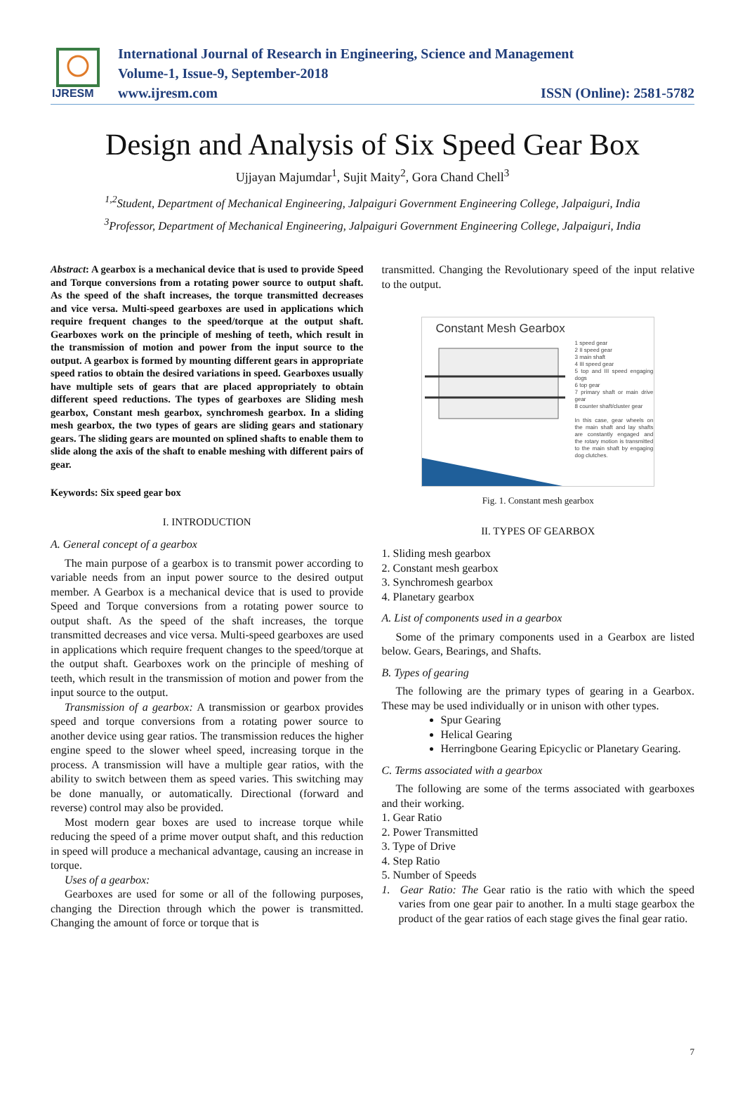IJRESM
International Journal of Research in Engineering, Science and Management
Volume-1, Issue-9, September-2018
www.ijresm.com ISSN (Online): 2581-5782
Design and Analysis of Six Speed Gear Box
Ujjayan Majumdar<sup>1</sup>, Sujit Maity<sup>2</sup>, Gora Chand Chell<sup>3</sup>
<sup>1,2</sup>Student, Department of Mechanical Engineering, Jalpaiguri Government Engineering College, Jalpaiguri, India
<sup>3</sup> Professor, Department of Mechanical Engineering, Jalpaiguri Government Engineering College, Jalpaiguri, India
Abstract: A gearbox is a mechanical device that is used to provide Speed and Torque conversions from a rotating power source to output shaft. As the speed of the shaft increases, the torque transmitted decreases and vice versa. Multi-speed gearboxes are used in applications which require frequent changes to the speed/torque at the output shaft. Gearboxes work on the principle of meshing of teeth, which result in the transmission of motion and power from the input source to the output. A gearbox is formed by mounting different gears in appropriate speed ratios to obtain the desired variations in speed. Gearboxes usually have multiple sets of gears that are placed appropriately to obtain different speed reductions. The types of gearboxes are Sliding mesh gearbox, Constant mesh gearbox, synchromesh gearbox. In a sliding mesh gearbox, the two types of gears are sliding gears and stationary gears. The sliding gears are mounted on splined shafts to enable them to slide along the axis of the shaft to enable meshing with different pairs of gear.
Keywords: Six speed gear box
I. INTRODUCTION
A. General concept of a gearbox
The main purpose of a gearbox is to transmit power according to variable needs from an input power source to the desired output member. A Gearbox is a mechanical device that is used to provide Speed and Torque conversions from a rotating power source to output shaft. As the speed of the shaft increases, the torque transmitted decreases and vice versa. Multi-speed gearboxes are used in applications which require frequent changes to the speed/torque at the output shaft. Gearboxes work on the principle of meshing of teeth, which result in the transmission of motion and power from the input source to the output.
Transmission of a gearbox: A transmission or gearbox provides speed and torque conversions from a rotating power source to another device using gear ratios. The transmission reduces the higher engine speed to the slower wheel speed, increasing torque in the process. A transmission will have a multiple gear ratios, with the ability to switch between them as speed varies. This switching may be done manually, or automatically. Directional (forward and reverse) control may also be provided.
Most modern gear boxes are used to increase torque while reducing the speed of a prime mover output shaft, and this reduction in speed will produce a mechanical advantage, causing an increase in torque.
Uses of a gearbox:
Gearboxes are used for some or all of the following purposes, changing the Direction through which the power is transmitted. Changing the amount of force or torque that is
transmitted. Changing the Revolutionary speed of the input relative to the output.
Constant Mesh Gearbox
1 speed gear
2 II speed gear
3 main shaft
4 III speed gear
5 top and III speed engaging dogs
6 top gear
7 primary shaft or main drive gear
8 counter shaft/cluster gear
In this case, gear wheels on the main shaft and lay shafts are constantly engaged and the rotary motion is transmitted to the main shaft by engaging dog clutches.
Fig. 1. Constant mesh gearbox
II. TYPES OF GEARBOX
1. Sliding mesh gearbox
2. Constant mesh gearbox
3. Synchromesh gearbox
4. Planetary gearbox
A. List of components used in a gearbox
Some of the primary components used in a Gearbox are listed below. Gears, Bearings, and Shafts.
B. Types of gearing
The following are the primary types of gearing in a Gearbox. These may be used individually or in unison with other types.
Spur Gearing
Helical Gearing
Herringbone Gearing Epicyclic or Planetary Gearing.
C. Terms associated with a gearbox
The following are some of the terms associated with gearboxes and their working.
1. Gear Ratio
2. Power Transmitted
3. Type of Drive
4. Step Ratio
5. Number of Speeds
1. Gear Ratio: The Gear ratio is the ratio with which the speed varies from one gear pair to another. In a multi stage gearbox the product of the gear ratios of each stage gives the final gear ratio.
7